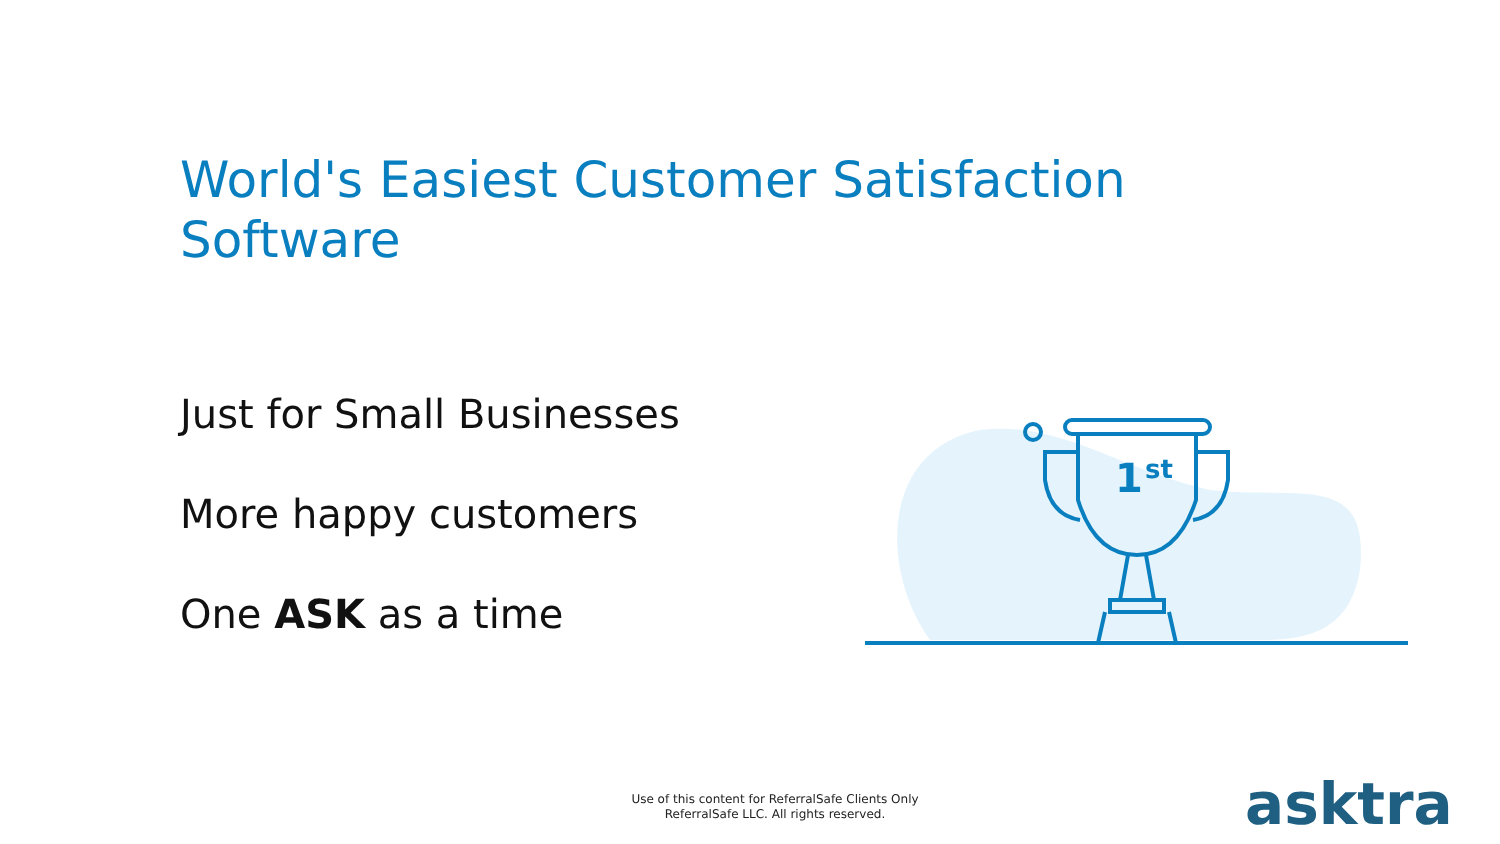World's Easiest Customer Satisfaction Software
Just for Small Businesses
More happy customers
One ASK as a time
1
st
Use of this content for ReferralSafe Clients Only
ReferralSafe LLC. All rights reserved.
asktra